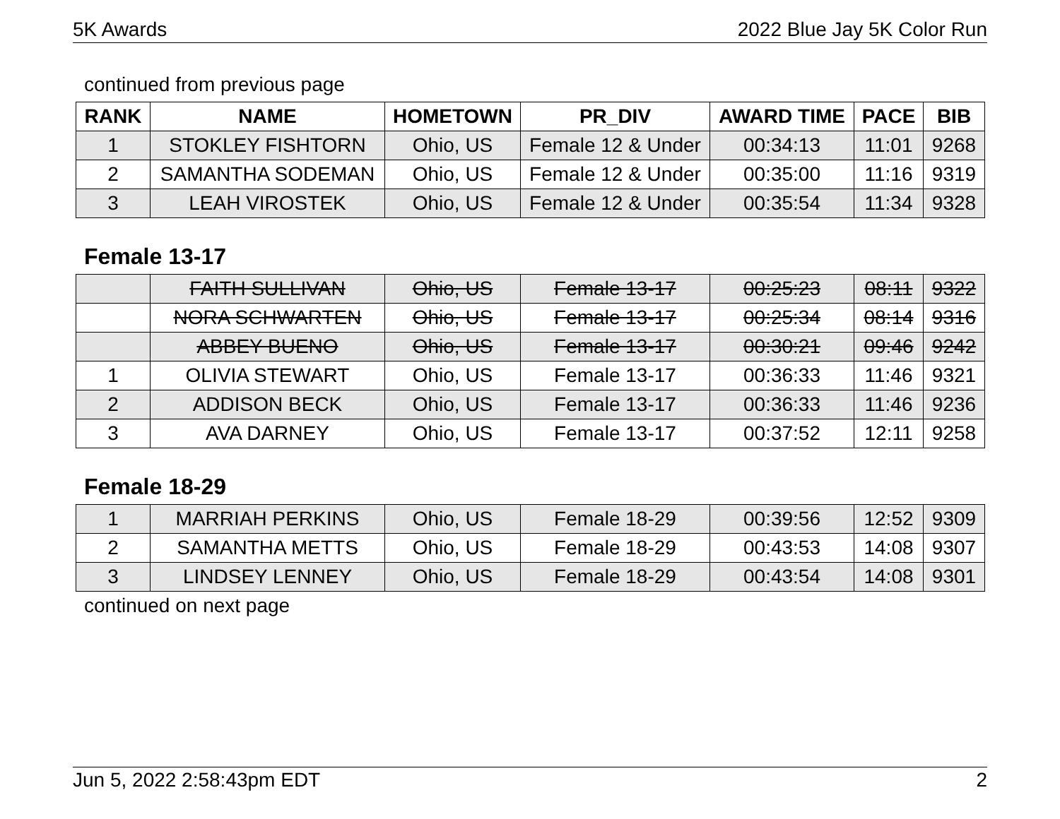5K Awards 2022 Blue Jay 5K Color Run
continued from previous page
| RANK | NAME | HOMETOWN | PR_DIV | AWARD TIME | PACE | BIB |
| --- | --- | --- | --- | --- | --- | --- |
| 1 | STOKLEY FISHTORN | Ohio, US | Female 12 & Under | 00:34:13 | 11:01 | 9268 |
| 2 | SAMANTHA SODEMAN | Ohio, US | Female 12 & Under | 00:35:00 | 11:16 | 9319 |
| 3 | LEAH VIROSTEK | Ohio, US | Female 12 & Under | 00:35:54 | 11:34 | 9328 |
Female 13-17
| | FAITH SULLIVAN | Ohio, US | Female 13-17 | 00:25:23 | 08:11 | 9322 |
| | NORA SCHWARTEN | Ohio, US | Female 13-17 | 00:25:34 | 08:14 | 9316 |
| | ABBEY BUENO | Ohio, US | Female 13-17 | 00:30:21 | 09:46 | 9242 |
| 1 | OLIVIA STEWART | Ohio, US | Female 13-17 | 00:36:33 | 11:46 | 9321 |
| 2 | ADDISON BECK | Ohio, US | Female 13-17 | 00:36:33 | 11:46 | 9236 |
| 3 | AVA DARNEY | Ohio, US | Female 13-17 | 00:37:52 | 12:11 | 9258 |
Female 18-29
| 1 | MARRIAH PERKINS | Ohio, US | Female 18-29 | 00:39:56 | 12:52 | 9309 |
| 2 | SAMANTHA METTS | Ohio, US | Female 18-29 | 00:43:53 | 14:08 | 9307 |
| 3 | LINDSEY LENNEY | Ohio, US | Female 18-29 | 00:43:54 | 14:08 | 9301 |
continued on next page
Jun 5, 2022 2:58:43pm EDT 2